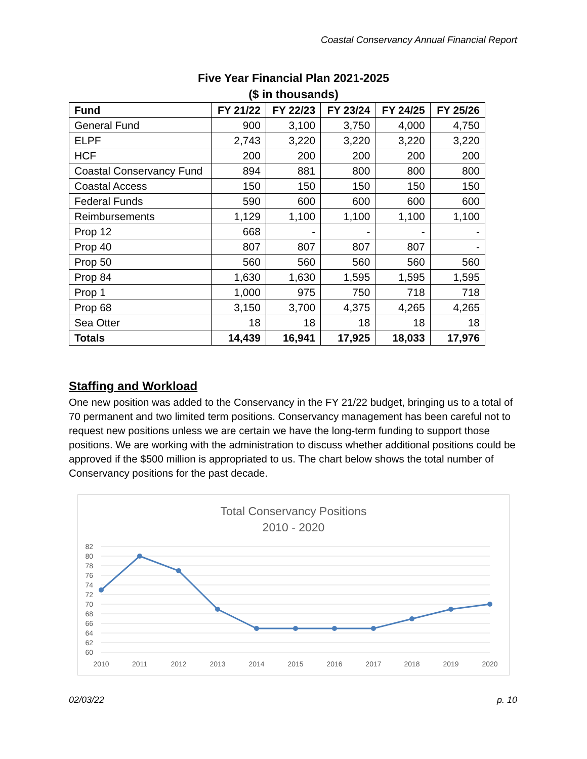Coastal Conservancy Annual Financial Report
Five Year Financial Plan 2021-2025
($ in thousands)
| Fund | FY 21/22 | FY 22/23 | FY 23/24 | FY 24/25 | FY 25/26 |
| --- | --- | --- | --- | --- | --- |
| General Fund | 900 | 3,100 | 3,750 | 4,000 | 4,750 |
| ELPF | 2,743 | 3,220 | 3,220 | 3,220 | 3,220 |
| HCF | 200 | 200 | 200 | 200 | 200 |
| Coastal Conservancy Fund | 894 | 881 | 800 | 800 | 800 |
| Coastal Access | 150 | 150 | 150 | 150 | 150 |
| Federal Funds | 590 | 600 | 600 | 600 | 600 |
| Reimbursements | 1,129 | 1,100 | 1,100 | 1,100 | 1,100 |
| Prop 12 | 668 | - | - | - | - |
| Prop 40 | 807 | 807 | 807 | 807 | - |
| Prop 50 | 560 | 560 | 560 | 560 | 560 |
| Prop 84 | 1,630 | 1,630 | 1,595 | 1,595 | 1,595 |
| Prop 1 | 1,000 | 975 | 750 | 718 | 718 |
| Prop 68 | 3,150 | 3,700 | 4,375 | 4,265 | 4,265 |
| Sea Otter | 18 | 18 | 18 | 18 | 18 |
| Totals | 14,439 | 16,941 | 17,925 | 18,033 | 17,976 |
Staffing and Workload
One new position was added to the Conservancy in the FY 21/22 budget, bringing us to a total of 70 permanent and two limited term positions. Conservancy management has been careful not to request new positions unless we are certain we have the long-term funding to support those positions. We are working with the administration to discuss whether additional positions could be approved if the $500 million is appropriated to us. The chart below shows the total number of Conservancy positions for the past decade.
Total Conservancy Positions
2010 - 2020
82
80
78
76
74
72
70
68
66
64
62
60
2010
2011
2012
2013
2014
2015
2016
2017
2018
2019
2020
02/03/22 p. 10